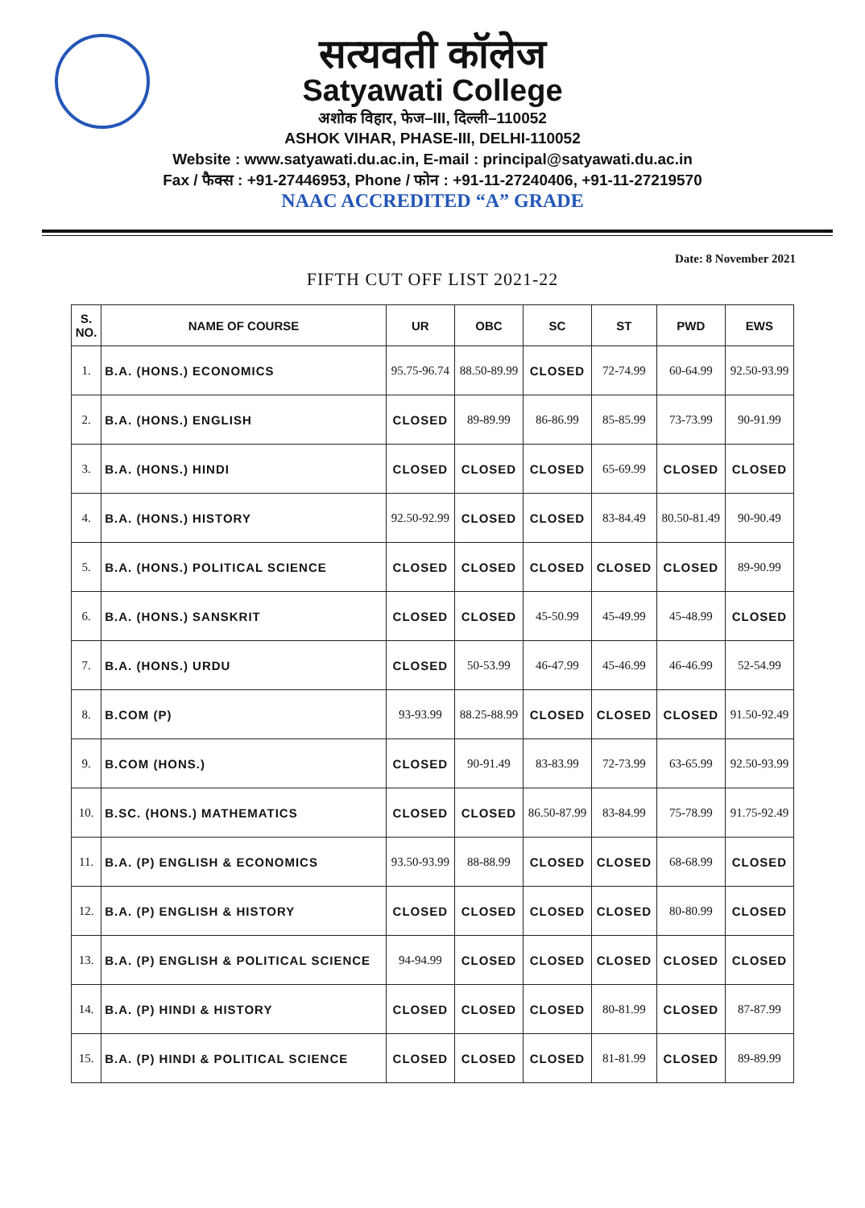सत्यवती कॉलेज
Satyawati College
अशोक विहार, फेज–III, दिल्ली–110052
ASHOK VIHAR, PHASE-III, DELHI-110052
Website : www.satyawati.du.ac.in, E-mail : principal@satyawati.du.ac.in
Fax / फैक्स : +91-27446953, Phone / फोन : +91-11-27240406, +91-11-27219570
NAAC ACCREDITED “A” GRADE
Date: 8 November 2021
FIFTH CUT OFF LIST 2021-22
| S. NO. | NAME OF COURSE | UR | OBC | SC | ST | PWD | EWS |
| --- | --- | --- | --- | --- | --- | --- | --- |
| 1. | B.A. (HONS.) ECONOMICS | 95.75-96.74 | 88.50-89.99 | CLOSED | 72-74.99 | 60-64.99 | 92.50-93.99 |
| 2. | B.A. (HONS.) ENGLISH | CLOSED | 89-89.99 | 86-86.99 | 85-85.99 | 73-73.99 | 90-91.99 |
| 3. | B.A. (HONS.) HINDI | CLOSED | CLOSED | CLOSED | 65-69.99 | CLOSED | CLOSED |
| 4. | B.A. (HONS.) HISTORY | 92.50-92.99 | CLOSED | CLOSED | 83-84.49 | 80.50-81.49 | 90-90.49 |
| 5. | B.A. (HONS.) POLITICAL SCIENCE | CLOSED | CLOSED | CLOSED | CLOSED | CLOSED | 89-90.99 |
| 6. | B.A. (HONS.) SANSKRIT | CLOSED | CLOSED | 45-50.99 | 45-49.99 | 45-48.99 | CLOSED |
| 7. | B.A. (HONS.) URDU | CLOSED | 50-53.99 | 46-47.99 | 45-46.99 | 46-46.99 | 52-54.99 |
| 8. | B.COM (P) | 93-93.99 | 88.25-88.99 | CLOSED | CLOSED | CLOSED | 91.50-92.49 |
| 9. | B.COM (HONS.) | CLOSED | 90-91.49 | 83-83.99 | 72-73.99 | 63-65.99 | 92.50-93.99 |
| 10. | B.SC. (HONS.) MATHEMATICS | CLOSED | CLOSED | 86.50-87.99 | 83-84.99 | 75-78.99 | 91.75-92.49 |
| 11. | B.A. (P) ENGLISH & ECONOMICS | 93.50-93.99 | 88-88.99 | CLOSED | CLOSED | 68-68.99 | CLOSED |
| 12. | B.A. (P) ENGLISH & HISTORY | CLOSED | CLOSED | CLOSED | CLOSED | 80-80.99 | CLOSED |
| 13. | B.A. (P) ENGLISH & POLITICAL SCIENCE | 94-94.99 | CLOSED | CLOSED | CLOSED | CLOSED | CLOSED |
| 14. | B.A. (P) HINDI & HISTORY | CLOSED | CLOSED | CLOSED | 80-81.99 | CLOSED | 87-87.99 |
| 15. | B.A. (P) HINDI & POLITICAL SCIENCE | CLOSED | CLOSED | CLOSED | 81-81.99 | CLOSED | 89-89.99 |